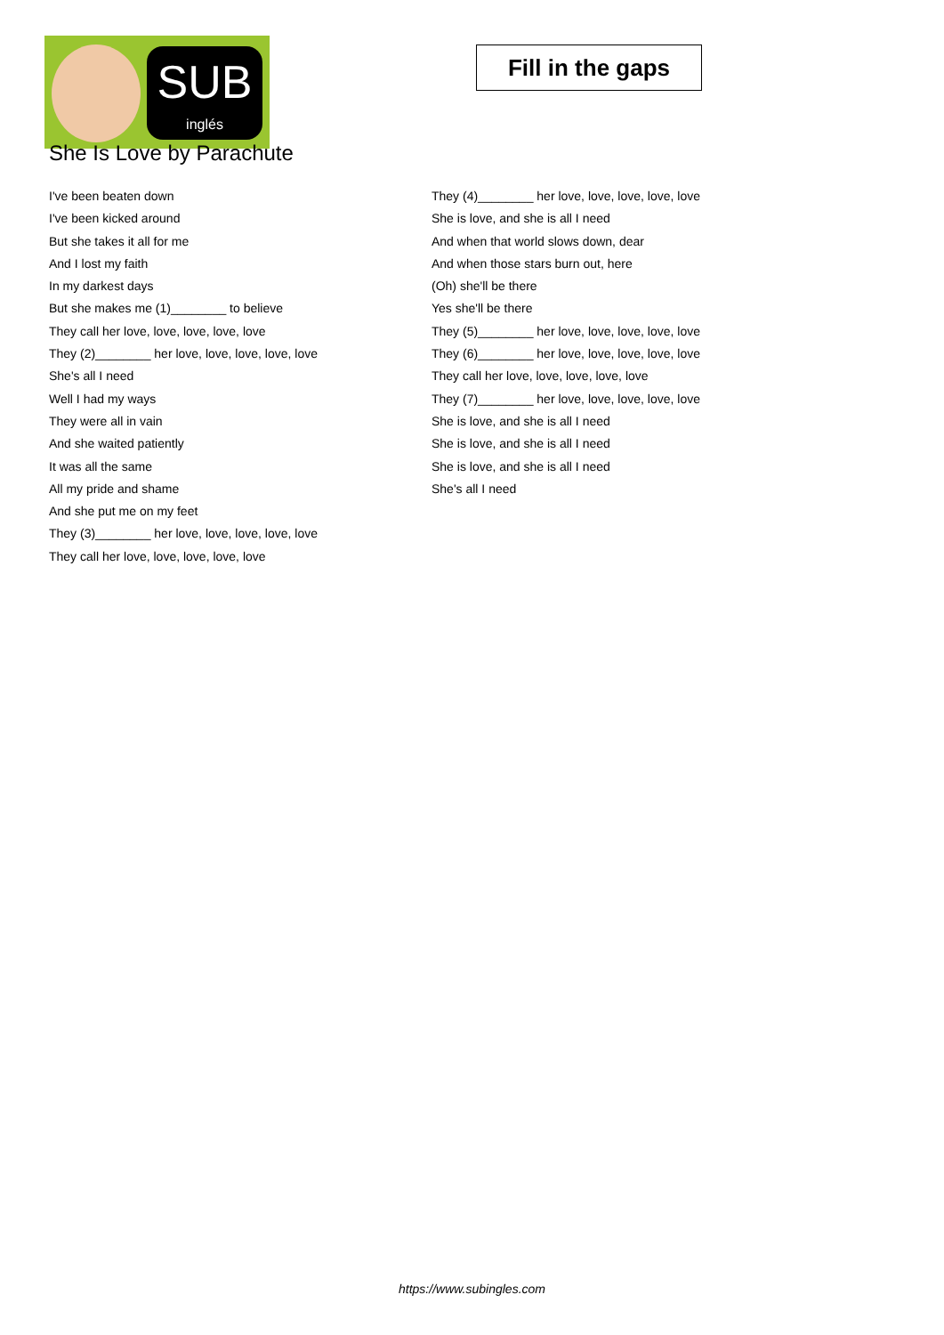SUB
inglés
She Is Love by Parachute
Fill in the gaps
I've been beaten down
I've been kicked around
But she takes it all for me
And I lost my faith
In my darkest days
But she makes me (1)________ to believe
They call her love, love, love, love, love
They (2)________ her love, love, love, love, love
She's all I need
Well I had my ways
They were all in vain
And she waited patiently
It was all the same
All my pride and shame
And she put me on my feet
They (3)________ her love, love, love, love, love
They call her love, love, love, love, love
They (4)________ her love, love, love, love, love
She is love, and she is all I need
And when that world slows down, dear
And when those stars burn out, here
(Oh) she'll be there
Yes she'll be there
They (5)________ her love, love, love, love, love
They (6)________ her love, love, love, love, love
They call her love, love, love, love, love
They (7)________ her love, love, love, love, love
She is love, and she is all I need
She is love, and she is all I need
She is love, and she is all I need
She's all I need
https://www.subingles.com